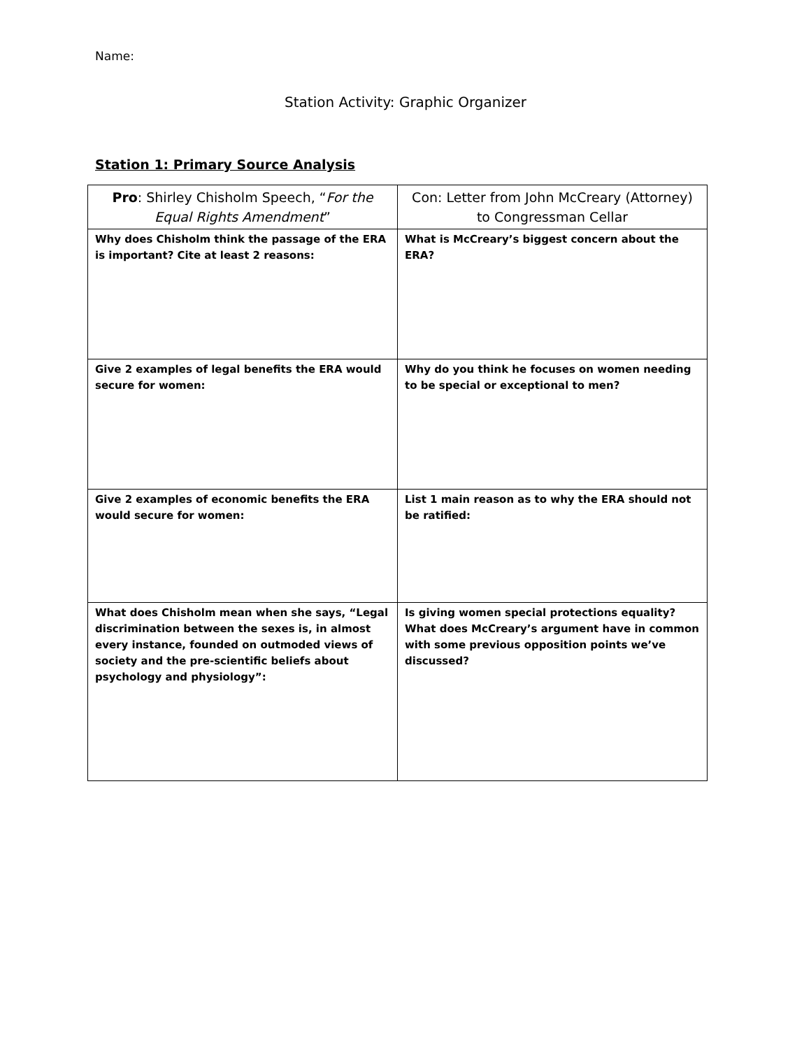Name:
Station Activity: Graphic Organizer
Station 1: Primary Source Analysis
| Pro : Shirley Chisholm Speech, “ For the Equal Rights Amendment ” | Con: Letter from John McCreary (Attorney) to Congressman Cellar |
| --- | --- |
| Why does Chisholm think the passage of the ERA is important? Cite at least 2 reasons: | What is McCreary’s biggest concern about the ERA? |
| Give 2 examples of legal benefits the ERA would secure for women: | Why do you think he focuses on women needing to be special or exceptional to men? |
| Give 2 examples of economic benefits the ERA would secure for women: | List 1 main reason as to why the ERA should not be ratified: |
| What does Chisholm mean when she says, “Legal discrimination between the sexes is, in almost every instance, founded on outmoded views of society and the pre-scientific beliefs about psychology and physiology”: | Is giving women special protections equality? What does McCreary’s argument have in common with some previous opposition points we’ve discussed? |